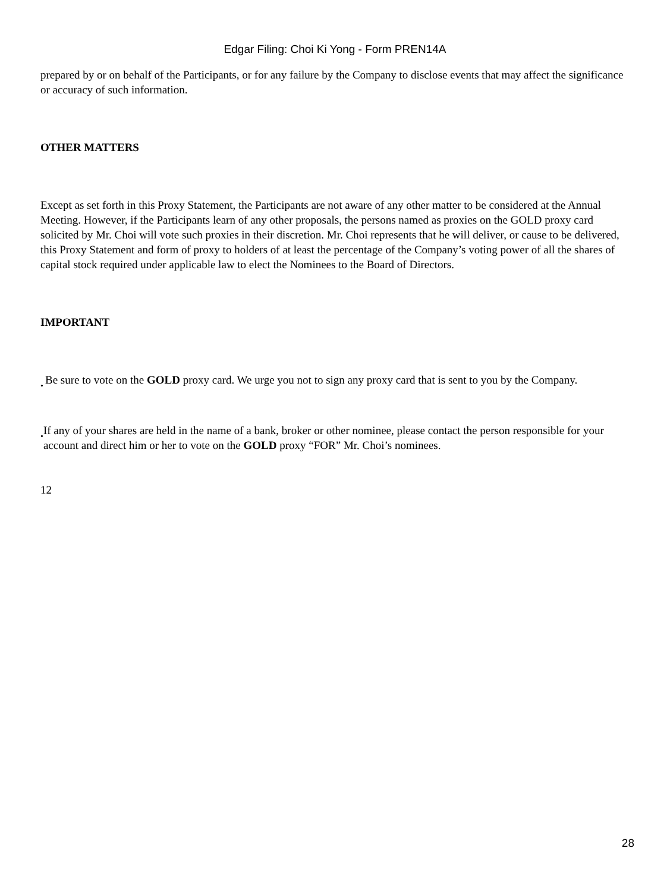Edgar Filing: Choi Ki Yong - Form PREN14A
prepared by or on behalf of the Participants, or for any failure by the Company to disclose events that may affect the significance or accuracy of such information.
OTHER MATTERS
Except as set forth in this Proxy Statement, the Participants are not aware of any other matter to be considered at the Annual Meeting. However, if the Participants learn of any other proposals, the persons named as proxies on the GOLD proxy card solicited by Mr. Choi will vote such proxies in their discretion. Mr. Choi represents that he will deliver, or cause to be delivered, this Proxy Statement and form of proxy to holders of at least the percentage of the Company’s voting power of all the shares of capital stock required under applicable law to elect the Nominees to the Board of Directors.
IMPORTANT
•
Be sure to vote on the GOLD proxy card. We urge you not to sign any proxy card that is sent to you by the Company.
•
If any of your shares are held in the name of a bank, broker or other nominee, please contact the person responsible for your account and direct him or her to vote on the GOLD proxy “FOR” Mr. Choi’s nominees.
12
28